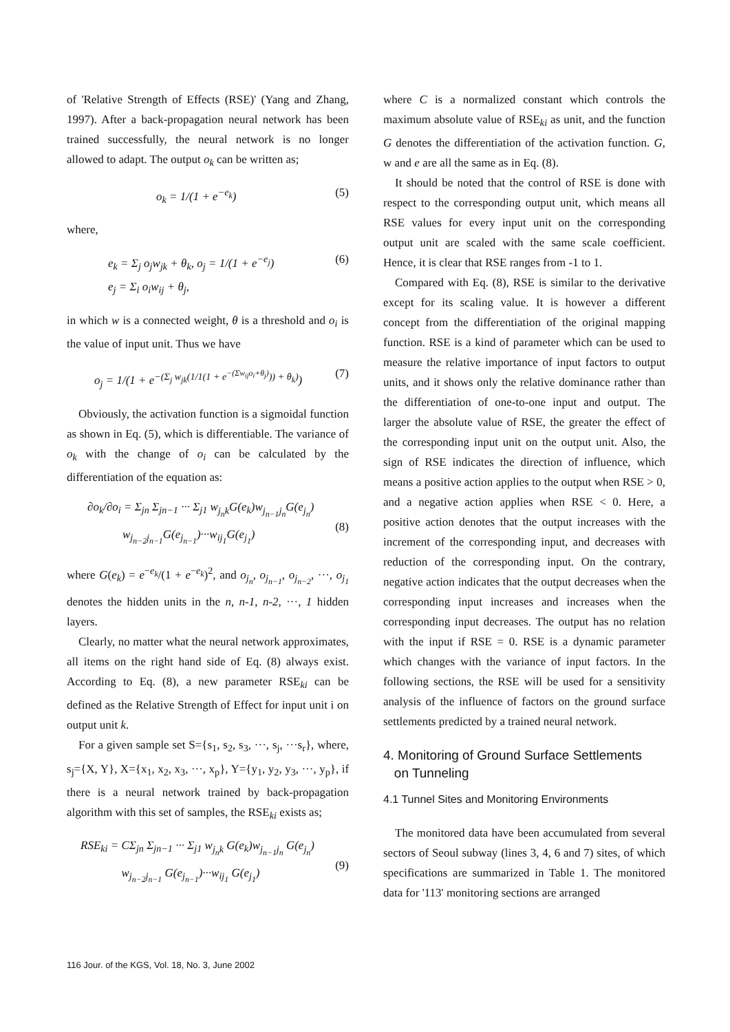of 'Relative Strength of Effects (RSE)' (Yang and Zhang, 1997). After a back-propagation neural network has been trained successfully, the neural network is no longer allowed to adapt. The output o<sub>k</sub> can be written as;
o<sub>k</sub> = 1/(1 + e<sup>−e<sub>k</sub></sup>) (5)
where,
e<sub>k</sub> = Σ<sub>j</sub> o<sub>j</sub>w<sub>jk</sub> + θ<sub>k</sub>, o<sub>j</sub> = 1/(1 + e<sup>−e<sub>j</sub></sup>)
e<sub>j</sub> = Σ<sub>i</sub> o<sub>i</sub>w<sub>ij</sub> + θ<sub>j</sub>, (6)
in which w is a connected weight, θ is a threshold and o<sub>i</sub> is the value of input unit. Thus we have
o<sub>j</sub> = 1/(1 + e<sup>−(Σ<sub>j</sub> w<sub>jk</sub>(1/1(1 + e<sup>−(Σw<sub>ij</sub>o<sub>i</sub>+θ<sub>j</sub>)</sup>)) + θ<sub>k</sub>)</sup>) (7)
Obviously, the activation function is a sigmoidal function as shown in Eq. (5), which is differentiable. The variance of o<sub>k</sub> with the change of o<sub>i</sub> can be calculated by the differentiation of the equation as:
∂o<sub>k</sub>/∂o<sub>i</sub> = Σ<sub>jn</sub> Σ<sub>jn−1</sub> ··· Σ<sub>j1</sub> w<sub>j<sub>n</sub>k</sub>G(e<sub>k</sub>)w<sub>j<sub>n−1</sub>j<sub>n</sub></sub>G(e<sub>j<sub>n</sub></sub>)
w<sub>j<sub>n−2</sub>j<sub>n−1</sub></sub>G(e<sub>j<sub>n−1</sub></sub>)···w<sub>ij<sub>1</sub></sub>G(e<sub>j<sub>1</sub></sub>)
(8)
where G(e<sub>k</sub>) = e<sup>−e<sub>k</sub></sup>/(1 + e<sup>−e<sub>k</sub></sup>)<sup>2</sup>, and o<sub>j<sub>n</sub></sub>, o<sub>j<sub>n−1</sub></sub>, o<sub>j<sub>n−2</sub></sub>, ···, o<sub>j<sub>1</sub></sub> denotes the hidden units in the n, n-1, n-2, ···, 1 hidden layers.
Clearly, no matter what the neural network approximates, all items on the right hand side of Eq. (8) always exist. According to Eq. (8), a new parameter RSE<sub>ki</sub> can be defined as the Relative Strength of Effect for input unit i on output unit k.
For a given sample set S={s<sub>1</sub>, s<sub>2</sub>, s<sub>3</sub>, ···, s<sub>j</sub>, ···s<sub>r</sub>}, where, s<sub>j</sub>={X, Y}, X={x<sub>1</sub>, x<sub>2</sub>, x<sub>3</sub>, ···, x<sub>p</sub>}, Y={y<sub>1</sub>, y<sub>2</sub>, y<sub>3</sub>, ···, y<sub>p</sub>}, if there is a neural network trained by back-propagation algorithm with this set of samples, the RSE<sub>ki</sub> exists as;
RSE<sub>ki</sub> = CΣ<sub>jn</sub> Σ<sub>jn−1</sub> ··· Σ<sub>j1</sub> w<sub>j<sub>n</sub>k</sub> G(e<sub>k</sub>)w<sub>j<sub>n−1</sub>j<sub>n</sub></sub> G(e<sub>j<sub>n</sub></sub>)
w<sub>j<sub>n−2</sub>j<sub>n−1</sub></sub> G(e<sub>j<sub>n−1</sub></sub>)···w<sub>ij<sub>1</sub></sub> G(e<sub>j<sub>1</sub></sub>)
(9)
where C is a normalized constant which controls the maximum absolute value of RSE<sub>ki</sub> as unit, and the function G denotes the differentiation of the activation function. G, w and e are all the same as in Eq. (8).
It should be noted that the control of RSE is done with respect to the corresponding output unit, which means all RSE values for every input unit on the corresponding output unit are scaled with the same scale coefficient. Hence, it is clear that RSE ranges from -1 to 1.
Compared with Eq. (8), RSE is similar to the derivative except for its scaling value. It is however a different concept from the differentiation of the original mapping function. RSE is a kind of parameter which can be used to measure the relative importance of input factors to output units, and it shows only the relative dominance rather than the differentiation of one-to-one input and output. The larger the absolute value of RSE, the greater the effect of the corresponding input unit on the output unit. Also, the sign of RSE indicates the direction of influence, which means a positive action applies to the output when RSE > 0, and a negative action applies when RSE < 0. Here, a positive action denotes that the output increases with the increment of the corresponding input, and decreases with reduction of the corresponding input. On the contrary, negative action indicates that the output decreases when the corresponding input increases and increases when the corresponding input decreases. The output has no relation with the input if RSE = 0. RSE is a dynamic parameter which changes with the variance of input factors. In the following sections, the RSE will be used for a sensitivity analysis of the influence of factors on the ground surface settlements predicted by a trained neural network.
4. Monitoring of Ground Surface Settlements
on Tunneling
4.1 Tunnel Sites and Monitoring Environments
The monitored data have been accumulated from several sectors of Seoul subway (lines 3, 4, 6 and 7) sites, of which specifications are summarized in Table 1. The monitored data for '113' monitoring sections are arranged
116 Jour. of the KGS, Vol. 18, No. 3, June 2002